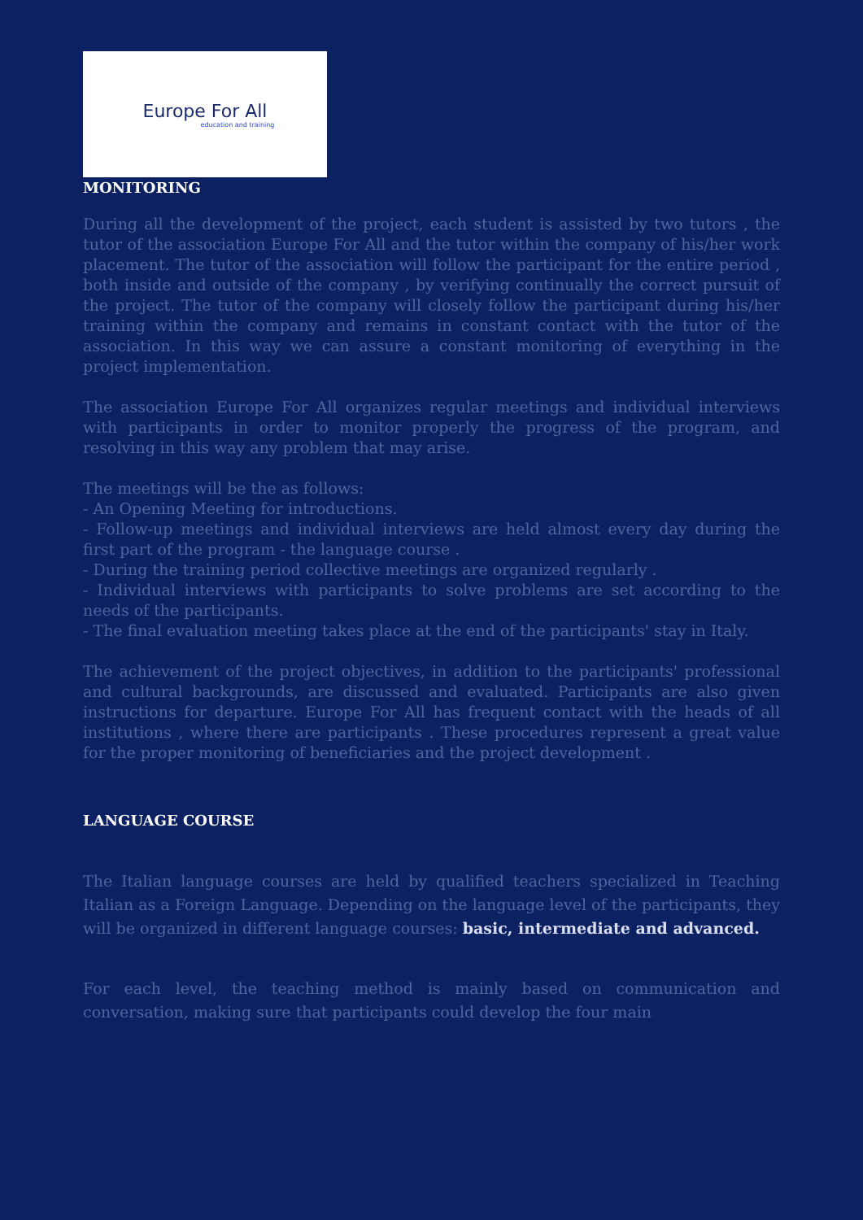Europe For All
education and training
MONITORING
During all the development of the project, each student is assisted by two tutors , the tutor of the association Europe For All and the tutor within the company of his/her work placement. The tutor of the association will follow the participant for the entire period , both inside and outside of the company , by verifying continually the correct pursuit of the project. The tutor of the company will closely follow the participant during his/her training within the company and remains in constant contact with the tutor of the association. In this way we can assure a constant monitoring of everything in the project implementation.
The association Europe For All organizes regular meetings and individual interviews with participants in order to monitor properly the progress of the program, and resolving in this way any problem that may arise.
The meetings will be the as follows:
- An Opening Meeting for introductions.
- Follow-up meetings and individual interviews are held almost every day during the first part of the program - the language course .
- During the training period collective meetings are organized regularly .
- Individual interviews with participants to solve problems are set according to the needs of the participants.
- The final evaluation meeting takes place at the end of the participants' stay in Italy.
The achievement of the project objectives, in addition to the participants' professional and cultural backgrounds, are discussed and evaluated. Participants are also given instructions for departure. Europe For All has frequent contact with the heads of all institutions , where there are participants . These procedures represent a great value for the proper monitoring of beneficiaries and the project development .
LANGUAGE COURSE
The Italian language courses are held by qualified teachers specialized in Teaching Italian as a Foreign Language. Depending on the language level of the participants, they will be organized in different language courses: basic, intermediate and advanced.
For each level, the teaching method is mainly based on communication and conversation, making sure that participants could develop the four main